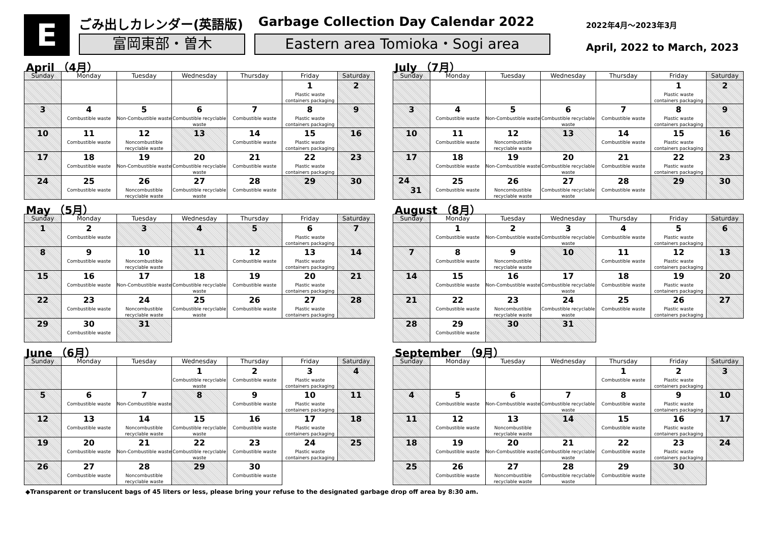E
ごみ出しカレンダー(英語版) Garbage Collection Day Calendar 2022
富岡東部・曽木 Eastern area Tomioka・Sogi area
2022年4月～2023年3月
April, 2022 to March, 2023
April （4月）
| Sunday | Monday | Tuesday | Wednesday | Thursday | Friday | Saturday |
| --- | --- | --- | --- | --- | --- | --- |
| | | | | | 1 Plastic waste containers packaging | 2 |
| 3 | 4 Combustible waste | 5 Non-Combustible waste | 6 Combustible recyclable waste | 7 Combustible waste | 8 Plastic waste containers packaging | 9 |
| 10 | 11 Combustible waste | 12 Noncombustible recyclable waste | 13 | 14 Combustible waste | 15 Plastic waste containers packaging | 16 |
| 17 | 18 Combustible waste | 19 Non-Combustible waste | 20 Combustible recyclable waste | 21 Combustible waste | 22 Plastic waste containers packaging | 23 |
| 24 | 25 Combustible waste | 26 Noncombustible recyclable waste | 27 Combustible recyclable waste | 28 Combustible waste | 29 | 30 |
May （5月）
| Sunday | Monday | Tuesday | Wednesday | Thursday | Friday | Saturday |
| --- | --- | --- | --- | --- | --- | --- |
| 1 | 2 Combustible waste | 3 | 4 | 5 | 6 Plastic waste containers packaging | 7 |
| 8 | 9 Combustible waste | 10 Noncombustible recyclable waste | 11 | 12 Combustible waste | 13 Plastic waste containers packaging | 14 |
| 15 | 16 Combustible waste | 17 Non-Combustible waste | 18 Combustible recyclable waste | 19 Combustible waste | 20 Plastic waste containers packaging | 21 |
| 22 | 23 Combustible waste | 24 Noncombustible recyclable waste | 25 Combustible recyclable waste | 26 Combustible waste | 27 Plastic waste containers packaging | 28 |
| 29 | 30 Combustible waste | 31 | | | | |
June （6月）
| Sunday | Monday | Tuesday | Wednesday | Thursday | Friday | Saturday |
| --- | --- | --- | --- | --- | --- | --- |
| | | | 1 Combustible recyclable waste | 2 Combustible waste | 3 Plastic waste containers packaging | 4 |
| 5 | 6 Combustible waste | 7 Non-Combustible waste | 8 | 9 Combustible waste | 10 Plastic waste containers packaging | 11 |
| 12 | 13 Combustible waste | 14 Noncombustible recyclable waste | 15 Combustible recyclable waste | 16 Combustible waste | 17 Plastic waste containers packaging | 18 |
| 19 | 20 Combustible waste | 21 Non-Combustible waste | 22 Combustible recyclable waste | 23 Combustible waste | 24 Plastic waste containers packaging | 25 |
| 26 | 27 Combustible waste | 28 Noncombustible recyclable waste | 29 | 30 Combustible waste | | |
July （7月）
| Sunday | Monday | Tuesday | Wednesday | Thursday | Friday | Saturday |
| --- | --- | --- | --- | --- | --- | --- |
| | | | | | 1 Plastic waste containers packaging | 2 |
| 3 | 4 Combustible waste | 5 Non-Combustible waste | 6 Combustible recyclable waste | 7 Combustible waste | 8 Plastic waste containers packaging | 9 |
| 10 | 11 Combustible waste | 12 Noncombustible recyclable waste | 13 | 14 Combustible waste | 15 Plastic waste containers packaging | 16 |
| 17 | 18 Combustible waste | 19 Non-Combustible waste | 20 Combustible recyclable waste | 21 Combustible waste | 22 Plastic waste containers packaging | 23 |
| 24 31 | 25 Combustible waste | 26 Noncombustible recyclable waste | 27 Combustible recyclable waste | 28 Combustible waste | 29 | 30 |
August （8月）
| Sunday | Monday | Tuesday | Wednesday | Thursday | Friday | Saturday |
| --- | --- | --- | --- | --- | --- | --- |
| | 1 Combustible waste | 2 Non-Combustible waste | 3 Combustible recyclable waste | 4 Combustible waste | 5 Plastic waste containers packaging | 6 |
| 7 | 8 Combustible waste | 9 Noncombustible recyclable waste | 10 | 11 Combustible waste | 12 Plastic waste containers packaging | 13 |
| 14 | 15 Combustible waste | 16 Non-Combustible waste | 17 Combustible recyclable waste | 18 Combustible waste | 19 Plastic waste containers packaging | 20 |
| 21 | 22 Combustible waste | 23 Noncombustible recyclable waste | 24 Combustible recyclable waste | 25 Combustible waste | 26 Plastic waste containers packaging | 27 |
| 28 | 29 Combustible waste | 30 | 31 | | | |
September （9月）
| Sunday | Monday | Tuesday | Wednesday | Thursday | Friday | Saturday |
| --- | --- | --- | --- | --- | --- | --- |
| | | | | 1 Combustible waste | 2 Plastic waste containers packaging | 3 |
| 4 | 5 Combustible waste | 6 Non-Combustible waste | 7 Combustible recyclable waste | 8 Combustible waste | 9 Plastic waste containers packaging | 10 |
| 11 | 12 Combustible waste | 13 Noncombustible recyclable waste | 14 | 15 Combustible waste | 16 Plastic waste containers packaging | 17 |
| 18 | 19 Combustible waste | 20 Non-Combustible waste | 21 Combustible recyclable waste | 22 Combustible waste | 23 Plastic waste containers packaging | 24 |
| 25 | 26 Combustible waste | 27 Noncombustible recyclable waste | 28 Combustible recyclable waste | 29 Combustible waste | 30 | |
◆Transparent or translucent bags of 45 liters or less, please bring your refuse to the designated garbage drop off area by 8:30 am.